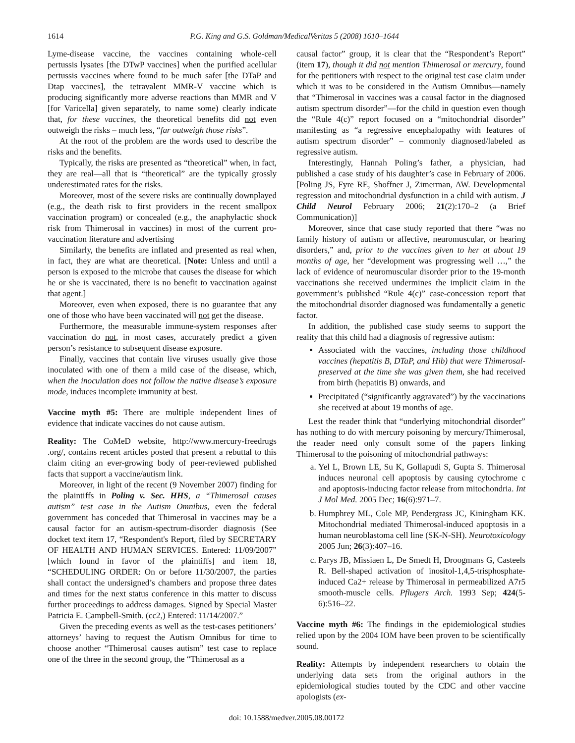1614 P.G. King and G.S. Goldman/MedicalVeritas 5 (2008) 1610–1644
Lyme-disease vaccine, the vaccines containing whole-cell pertussis lysates [the DTwP vaccines] when the purified acellular pertussis vaccines where found to be much safer [the DTaP and Dtap vaccines], the tetravalent MMR-V vaccine which is producing significantly more adverse reactions than MMR and V [for Varicella] given separately, to name some) clearly indicate that, for these vaccines, the theoretical benefits did not even outweigh the risks – much less, “far outweigh those risks”.
At the root of the problem are the words used to describe the risks and the benefits.
Typically, the risks are presented as “theoretical” when, in fact, they are real—all that is “theoretical” are the typically grossly underestimated rates for the risks.
Moreover, most of the severe risks are continually downplayed (e.g., the death risk to first providers in the recent smallpox vaccination program) or concealed (e.g., the anaphylactic shock risk from Thimerosal in vaccines) in most of the current pro-vaccination literature and advertising
Similarly, the benefits are inflated and presented as real when, in fact, they are what are theoretical. [Note: Unless and until a person is exposed to the microbe that causes the disease for which he or she is vaccinated, there is no benefit to vaccination against that agent.]
Moreover, even when exposed, there is no guarantee that any one of those who have been vaccinated will not get the disease.
Furthermore, the measurable immune-system responses after vaccination do not, in most cases, accurately predict a given person’s resistance to subsequent disease exposure.
Finally, vaccines that contain live viruses usually give those inoculated with one of them a mild case of the disease, which, when the inoculation does not follow the native disease’s exposure mode, induces incomplete immunity at best.
Vaccine myth #5: There are multiple independent lines of evidence that indicate vaccines do not cause autism.
Reality: The CoMeD website, http://www.mercury-freedrugs .org/, contains recent articles posted that present a rebuttal to this claim citing an ever-growing body of peer-reviewed published facts that support a vaccine/autism link.
Moreover, in light of the recent (9 November 2007) finding for the plaintiffs in Poling v. Sec. HHS, a “Thimerosal causes autism” test case in the Autism Omnibus, even the federal government has conceded that Thimerosal in vaccines may be a causal factor for an autism-spectrum-disorder diagnosis (See docket text item 17, “Respondent's Report, filed by SECRETARY OF HEALTH AND HUMAN SERVICES. Entered: 11/09/2007” [which found in favor of the plaintiffs] and item 18, “SCHEDULING ORDER: On or before 11/30/2007, the parties shall contact the undersigned’s chambers and propose three dates and times for the next status conference in this matter to discuss further proceedings to address damages. Signed by Special Master Patricia E. Campbell-Smith. (cc2,) Entered: 11/14/2007.”
Given the preceding events as well as the test-cases petitioners’ attorneys’ having to request the Autism Omnibus for time to choose another “Thimerosal causes autism” test case to replace one of the three in the second group, the “Thimerosal as a
causal factor” group, it is clear that the “Respondent’s Report” (item 17), though it did not mention Thimerosal or mercury, found for the petitioners with respect to the original test case claim under which it was to be considered in the Autism Omnibus—namely that “Thimerosal in vaccines was a causal factor in the diagnosed autism spectrum disorder”—for the child in question even though the “Rule 4(c)” report focused on a “mitochondrial disorder” manifesting as “a regressive encephalopathy with features of autism spectrum disorder” – commonly diagnosed/labeled as regressive autism.
Interestingly, Hannah Poling’s father, a physician, had published a case study of his daughter’s case in February of 2006. [Poling JS, Fyre RE, Shoffner J, Zimerman, AW. Developmental regression and mitochondrial dysfunction in a child with autism. J Child Neurol February 2006; 21(2):170–2 (a Brief Communication)]
Moreover, since that case study reported that there “was no family history of autism or affective, neuromuscular, or hearing disorders,” and, prior to the vaccines given to her at about 19 months of age, her “development was progressing well …,” the lack of evidence of neuromuscular disorder prior to the 19-month vaccinations she received undermines the implicit claim in the government’s published “Rule 4(c)” case-concession report that the mitochondrial disorder diagnosed was fundamentally a genetic factor.
In addition, the published case study seems to support the reality that this child had a diagnosis of regressive autism:
Associated with the vaccines, including those childhood vaccines (hepatitis B, DTaP, and Hib) that were Thimerosal-preserved at the time she was given them, she had received from birth (hepatitis B) onwards, and
Precipitated (“significantly aggravated”) by the vaccinations she received at about 19 months of age.
Lest the reader think that “underlying mitochondrial disorder” has nothing to do with mercury poisoning by mercury/Thimerosal, the reader need only consult some of the papers linking Thimerosal to the poisoning of mitochondrial pathways:
a. Yel L, Brown LE, Su K, Gollapudi S, Gupta S. Thimerosal induces neuronal cell apoptosis by causing cytochrome c and apoptosis-inducing factor release from mitochondria. Int J Mol Med. 2005 Dec; 16(6):971–7.
b. Humphrey ML, Cole MP, Pendergrass JC, Kiningham KK. Mitochondrial mediated Thimerosal-induced apoptosis in a human neuroblastoma cell line (SK-N-SH). Neurotoxicology 2005 Jun; 26(3):407–16.
c. Parys JB, Missiaen L, De Smedt H, Droogmans G, Casteels R. Bell-shaped activation of inositol-1,4,5-trisphosphate-induced Ca2+ release by Thimerosal in permeabilized A7r5 smooth-muscle cells. Pflugers Arch. 1993 Sep; 424(5-6):516–22.
Vaccine myth #6: The findings in the epidemiological studies relied upon by the 2004 IOM have been proven to be scientifically sound.
Reality: Attempts by independent researchers to obtain the underlying data sets from the original authors in the epidemiological studies touted by the CDC and other vaccine apologists (ex-
doi: 10.1588/medver.2005.08.00172